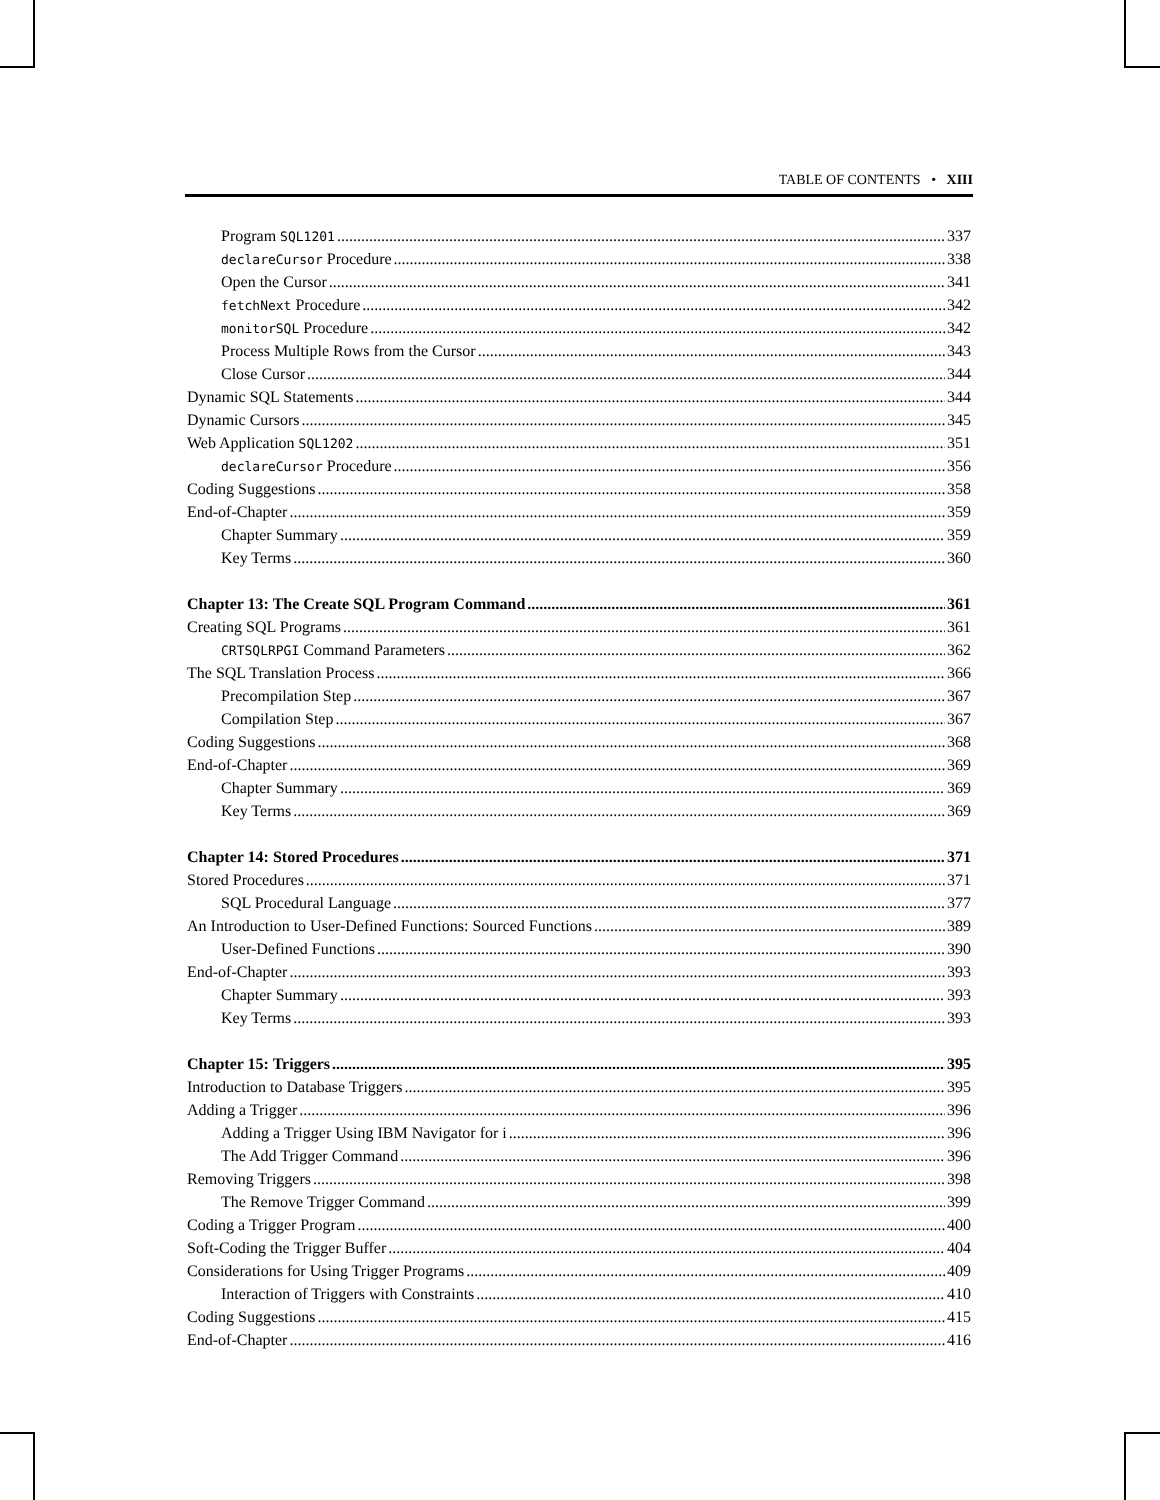TABLE OF CONTENTS • XIII
Program SQL1201 337
declareCursor Procedure 338
Open the Cursor 341
fetchNext Procedure 342
monitorSQL Procedure 342
Process Multiple Rows from the Cursor 343
Close Cursor 344
Dynamic SQL Statements 344
Dynamic Cursors 345
Web Application SQL1202 351
declareCursor Procedure 356
Coding Suggestions 358
End-of-Chapter 359
Chapter Summary 359
Key Terms 360
Chapter 13: The Create SQL Program Command 361
Creating SQL Programs 361
CRTSQLRPGI Command Parameters 362
The SQL Translation Process 366
Precompilation Step 367
Compilation Step 367
Coding Suggestions 368
End-of-Chapter 369
Chapter Summary 369
Key Terms 369
Chapter 14: Stored Procedures 371
Stored Procedures 371
SQL Procedural Language 377
An Introduction to User-Defined Functions: Sourced Functions 389
User-Defined Functions 390
End-of-Chapter 393
Chapter Summary 393
Key Terms 393
Chapter 15: Triggers 395
Introduction to Database Triggers 395
Adding a Trigger 396
Adding a Trigger Using IBM Navigator for i 396
The Add Trigger Command 396
Removing Triggers 398
The Remove Trigger Command 399
Coding a Trigger Program 400
Soft-Coding the Trigger Buffer 404
Considerations for Using Trigger Programs 409
Interaction of Triggers with Constraints 410
Coding Suggestions 415
End-of-Chapter 416